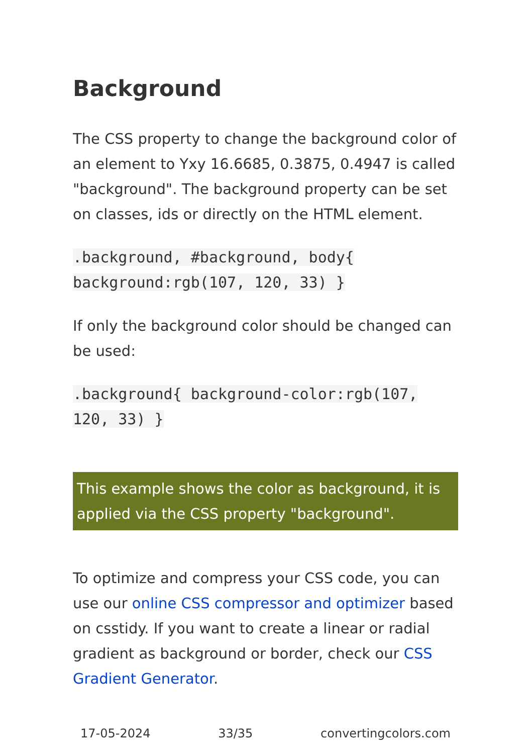Background
The CSS property to change the background color of an element to Yxy 16.6685, 0.3875, 0.4947 is called "background". The background property can be set on classes, ids or directly on the HTML element.
.background, #background, body{ background:rgb(107, 120, 33) }
If only the background color should be changed can be used:
.background{ background-color:rgb(107, 120, 33) }
This example shows the color as background, it is applied via the CSS property "background".
To optimize and compress your CSS code, you can use our online CSS compressor and optimizer based on csstidy. If you want to create a linear or radial gradient as background or border, check our CSS Gradient Generator.
17-05-2024 33/35 convertingcolors.com